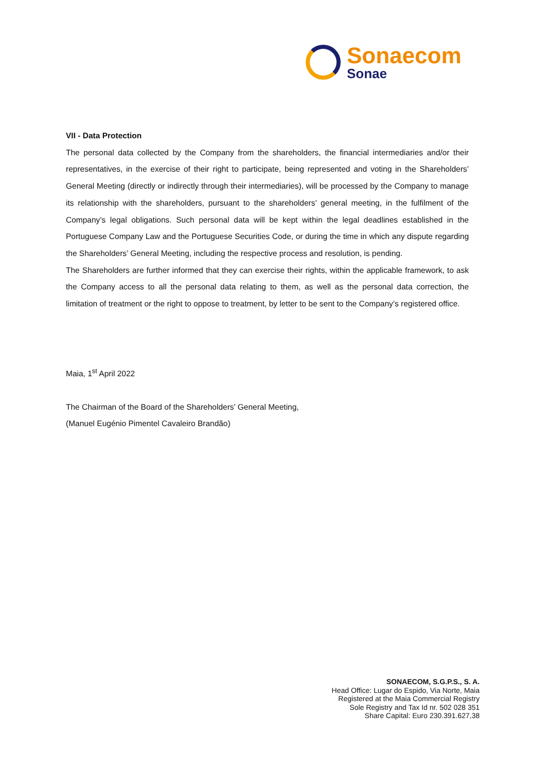Sonaecom
Sonae
VII - Data Protection
The personal data collected by the Company from the shareholders, the financial intermediaries and/or their representatives, in the exercise of their right to participate, being represented and voting in the Shareholders’ General Meeting (directly or indirectly through their intermediaries), will be processed by the Company to manage its relationship with the shareholders, pursuant to the shareholders’ general meeting, in the fulfilment of the Company’s legal obligations. Such personal data will be kept within the legal deadlines established in the Portuguese Company Law and the Portuguese Securities Code, or during the time in which any dispute regarding the Shareholders’ General Meeting, including the respective process and resolution, is pending.
The Shareholders are further informed that they can exercise their rights, within the applicable framework, to ask the Company access to all the personal data relating to them, as well as the personal data correction, the limitation of treatment or the right to oppose to treatment, by letter to be sent to the Company’s registered office.
Maia, 1<sup>st</sup> April 2022
The Chairman of the Board of the Shareholders’ General Meeting,
(Manuel Eugénio Pimentel Cavaleiro Brandão)
SONAECOM, S.G.P.S., S. A.
Head Office: Lugar do Espido, Via Norte, Maia
Registered at the Maia Commercial Registry
Sole Registry and Tax Id nr. 502 028 351
Share Capital: Euro 230.391.627,38